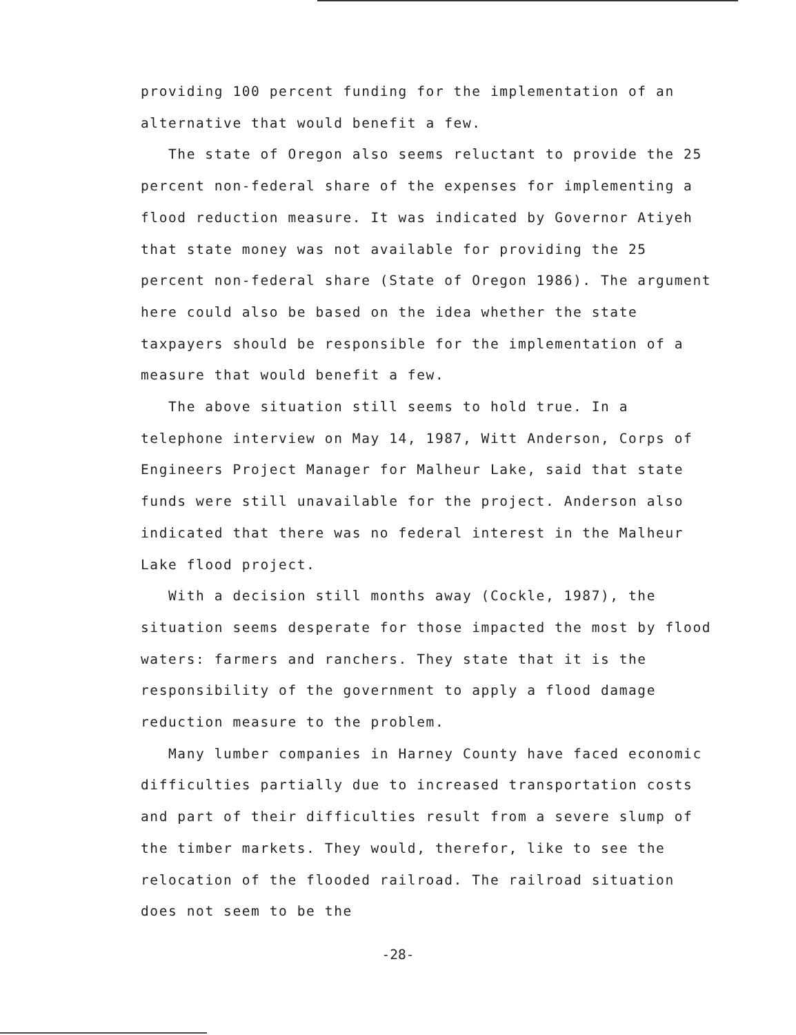providing 100 percent funding for the implementation of an alternative that would benefit a few.
The state of Oregon also seems reluctant to provide the 25 percent non-federal share of the expenses for implementing a flood reduction measure. It was indicated by Governor Atiyeh that state money was not available for providing the 25 percent non-federal share (State of Oregon 1986). The argument here could also be based on the idea whether the state taxpayers should be responsible for the implementation of a measure that would benefit a few.
The above situation still seems to hold true. In a telephone interview on May 14, 1987, Witt Anderson, Corps of Engineers Project Manager for Malheur Lake, said that state funds were still unavailable for the project. Anderson also indicated that there was no federal interest in the Malheur Lake flood project.
With a decision still months away (Cockle, 1987), the situation seems desperate for those impacted the most by flood waters: farmers and ranchers. They state that it is the responsibility of the government to apply a flood damage reduction measure to the problem.
Many lumber companies in Harney County have faced economic difficulties partially due to increased transportation costs and part of their difficulties result from a severe slump of the timber markets. They would, therefor, like to see the relocation of the flooded railroad. The railroad situation does not seem to be the
-28-